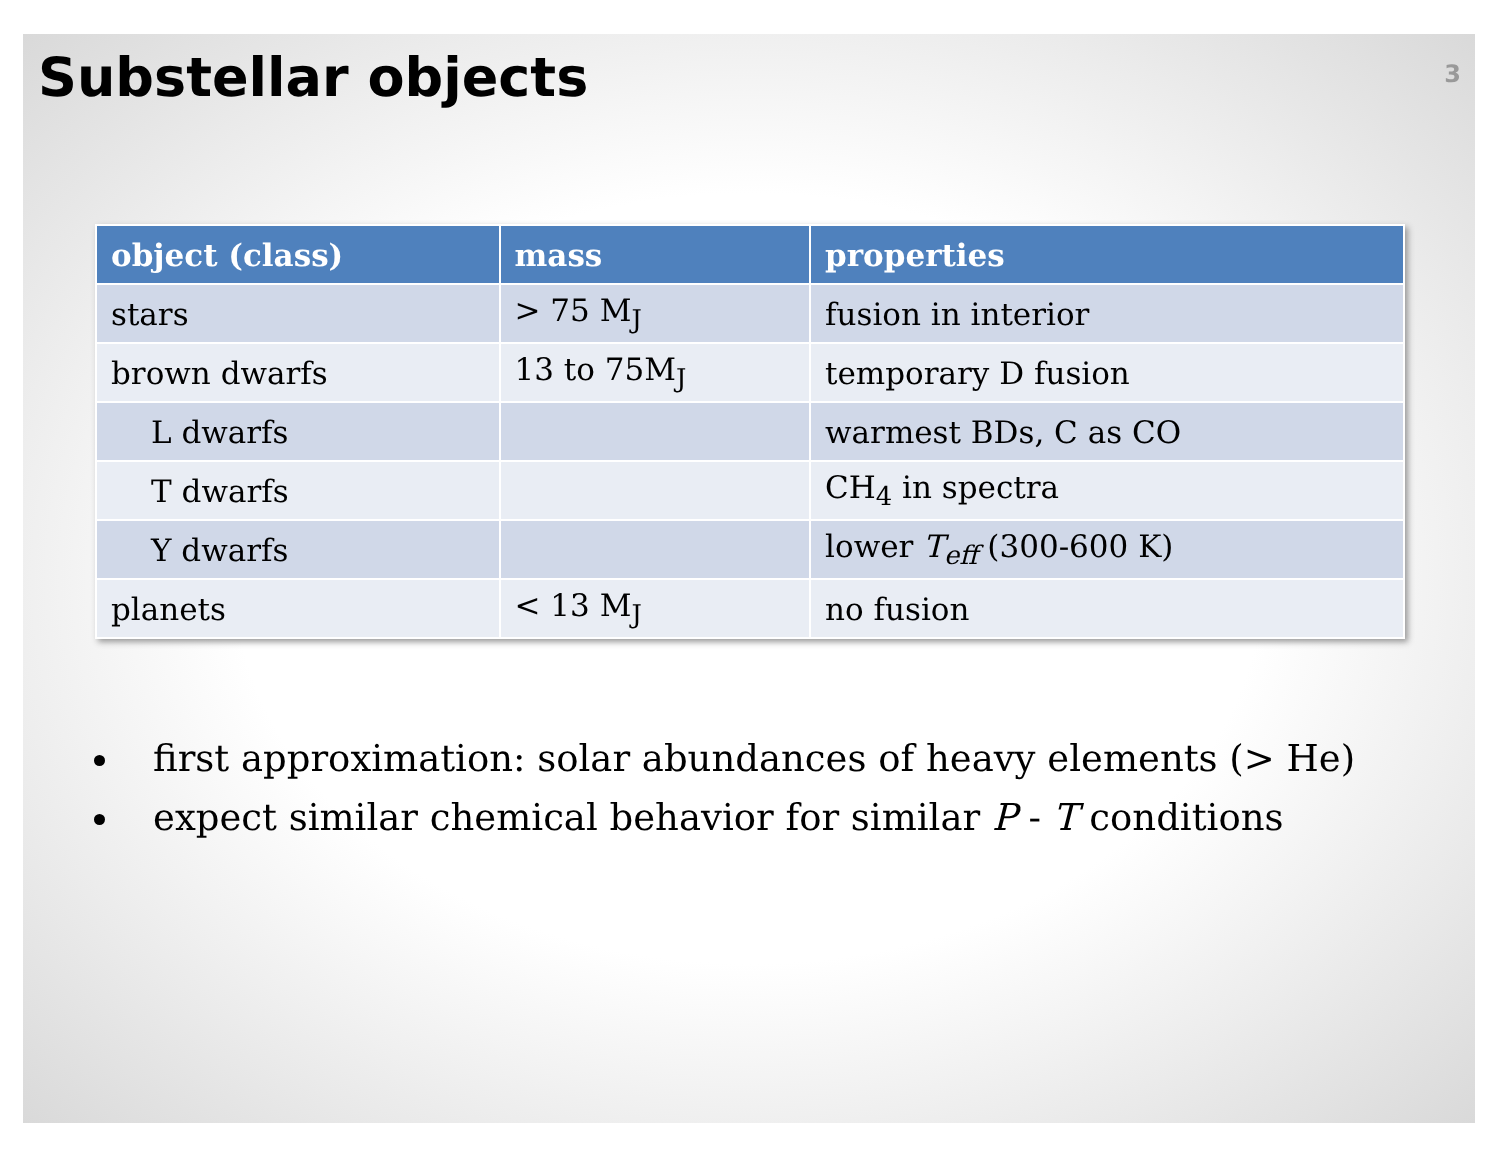Substellar objects
3
| object (class) | mass | properties |
| --- | --- | --- |
| stars | > 75 M<sub>J</sub> | fusion in interior |
| brown dwarfs | 13 to 75M<sub>J</sub> | temporary D fusion |
| L dwarfs | | warmest BDs, C as CO |
| T dwarfs | | CH<sub>4</sub> in spectra |
| Y dwarfs | | lower T<sub>eff</sub> (300-600 K) |
| planets | < 13 M<sub>J</sub> | no fusion |
first approximation: solar abundances of heavy elements (> He)
expect similar chemical behavior for similar P - T conditions